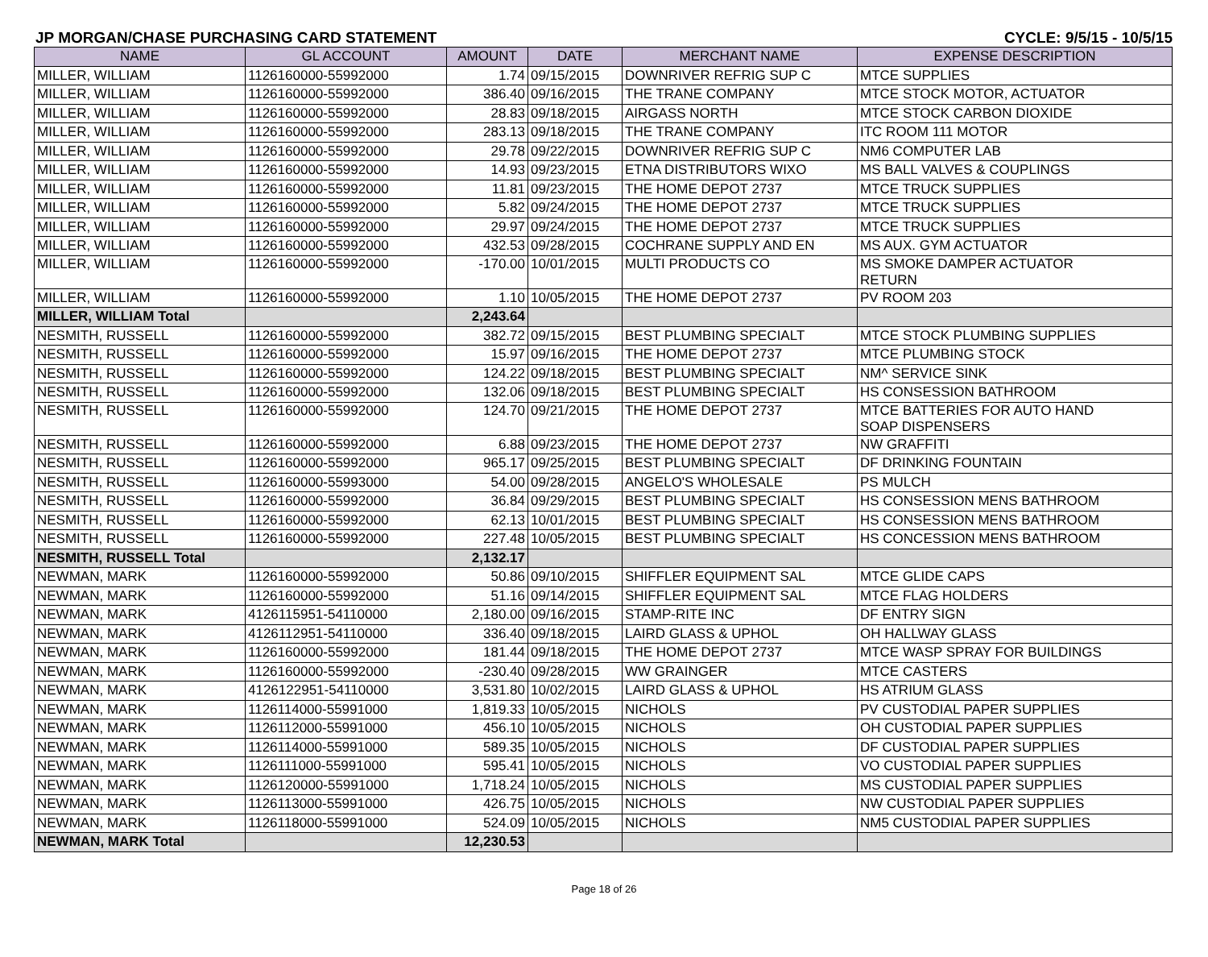JP MORGAN/CHASE PURCHASING CARD STATEMENT CYCLE: 9/5/15 - 10/5/15
| NAME | GL ACCOUNT | AMOUNT | DATE | MERCHANT NAME | EXPENSE DESCRIPTION |
| --- | --- | --- | --- | --- | --- |
| MILLER, WILLIAM | 1126160000-55992000 | 1.74 | 09/15/2015 | DOWNRIVER REFRIG SUP C | MTCE SUPPLIES |
| MILLER, WILLIAM | 1126160000-55992000 | 386.40 | 09/16/2015 | THE TRANE COMPANY | MTCE STOCK MOTOR, ACTUATOR |
| MILLER, WILLIAM | 1126160000-55992000 | 28.83 | 09/18/2015 | AIRGASS NORTH | MTCE STOCK CARBON DIOXIDE |
| MILLER, WILLIAM | 1126160000-55992000 | 283.13 | 09/18/2015 | THE TRANE COMPANY | ITC ROOM 111 MOTOR |
| MILLER, WILLIAM | 1126160000-55992000 | 29.78 | 09/22/2015 | DOWNRIVER REFRIG SUP C | NM6 COMPUTER LAB |
| MILLER, WILLIAM | 1126160000-55992000 | 14.93 | 09/23/2015 | ETNA DISTRIBUTORS WIXO | MS BALL VALVES & COUPLINGS |
| MILLER, WILLIAM | 1126160000-55992000 | 11.81 | 09/23/2015 | THE HOME DEPOT 2737 | MTCE TRUCK SUPPLIES |
| MILLER, WILLIAM | 1126160000-55992000 | 5.82 | 09/24/2015 | THE HOME DEPOT 2737 | MTCE TRUCK SUPPLIES |
| MILLER, WILLIAM | 1126160000-55992000 | 29.97 | 09/24/2015 | THE HOME DEPOT 2737 | MTCE TRUCK SUPPLIES |
| MILLER, WILLIAM | 1126160000-55992000 | 432.53 | 09/28/2015 | COCHRANE SUPPLY AND EN | MS AUX. GYM ACTUATOR |
| MILLER, WILLIAM | 1126160000-55992000 | -170.00 | 10/01/2015 | MULTI PRODUCTS CO | MS SMOKE DAMPER ACTUATOR RETURN |
| MILLER, WILLIAM | 1126160000-55992000 | 1.10 | 10/05/2015 | THE HOME DEPOT 2737 | PV ROOM 203 |
| MILLER, WILLIAM Total | | 2,243.64 | | | |
| NESMITH, RUSSELL | 1126160000-55992000 | 382.72 | 09/15/2015 | BEST PLUMBING SPECIALT | MTCE STOCK PLUMBING SUPPLIES |
| NESMITH, RUSSELL | 1126160000-55992000 | 15.97 | 09/16/2015 | THE HOME DEPOT 2737 | MTCE PLUMBING STOCK |
| NESMITH, RUSSELL | 1126160000-55992000 | 124.22 | 09/18/2015 | BEST PLUMBING SPECIALT | NM^ SERVICE SINK |
| NESMITH, RUSSELL | 1126160000-55992000 | 132.06 | 09/18/2015 | BEST PLUMBING SPECIALT | HS CONSESSION BATHROOM |
| NESMITH, RUSSELL | 1126160000-55992000 | 124.70 | 09/21/2015 | THE HOME DEPOT 2737 | MTCE BATTERIES FOR AUTO HAND SOAP DISPENSERS |
| NESMITH, RUSSELL | 1126160000-55992000 | 6.88 | 09/23/2015 | THE HOME DEPOT 2737 | NW GRAFFITI |
| NESMITH, RUSSELL | 1126160000-55992000 | 965.17 | 09/25/2015 | BEST PLUMBING SPECIALT | DF DRINKING FOUNTAIN |
| NESMITH, RUSSELL | 1126160000-55993000 | 54.00 | 09/28/2015 | ANGELO'S WHOLESALE | PS MULCH |
| NESMITH, RUSSELL | 1126160000-55992000 | 36.84 | 09/29/2015 | BEST PLUMBING SPECIALT | HS CONSESSION MENS BATHROOM |
| NESMITH, RUSSELL | 1126160000-55992000 | 62.13 | 10/01/2015 | BEST PLUMBING SPECIALT | HS CONSESSION MENS BATHROOM |
| NESMITH, RUSSELL | 1126160000-55992000 | 227.48 | 10/05/2015 | BEST PLUMBING SPECIALT | HS CONCESSION MENS BATHROOM |
| NESMITH, RUSSELL Total | | 2,132.17 | | | |
| NEWMAN, MARK | 1126160000-55992000 | 50.86 | 09/10/2015 | SHIFFLER EQUIPMENT SAL | MTCE GLIDE CAPS |
| NEWMAN, MARK | 1126160000-55992000 | 51.16 | 09/14/2015 | SHIFFLER EQUIPMENT SAL | MTCE FLAG HOLDERS |
| NEWMAN, MARK | 4126115951-54110000 | 2,180.00 | 09/16/2015 | STAMP-RITE INC | DF ENTRY SIGN |
| NEWMAN, MARK | 4126112951-54110000 | 336.40 | 09/18/2015 | LAIRD GLASS & UPHOL | OH HALLWAY GLASS |
| NEWMAN, MARK | 1126160000-55992000 | 181.44 | 09/18/2015 | THE HOME DEPOT 2737 | MTCE WASP SPRAY FOR BUILDINGS |
| NEWMAN, MARK | 1126160000-55992000 | -230.40 | 09/28/2015 | WW GRAINGER | MTCE CASTERS |
| NEWMAN, MARK | 4126122951-54110000 | 3,531.80 | 10/02/2015 | LAIRD GLASS & UPHOL | HS ATRIUM GLASS |
| NEWMAN, MARK | 1126114000-55991000 | 1,819.33 | 10/05/2015 | NICHOLS | PV CUSTODIAL PAPER SUPPLIES |
| NEWMAN, MARK | 1126112000-55991000 | 456.10 | 10/05/2015 | NICHOLS | OH CUSTODIAL PAPER SUPPLIES |
| NEWMAN, MARK | 1126114000-55991000 | 589.35 | 10/05/2015 | NICHOLS | DF CUSTODIAL PAPER SUPPLIES |
| NEWMAN, MARK | 1126111000-55991000 | 595.41 | 10/05/2015 | NICHOLS | VO CUSTODIAL PAPER SUPPLIES |
| NEWMAN, MARK | 1126120000-55991000 | 1,718.24 | 10/05/2015 | NICHOLS | MS CUSTODIAL PAPER SUPPLIES |
| NEWMAN, MARK | 1126113000-55991000 | 426.75 | 10/05/2015 | NICHOLS | NW CUSTODIAL PAPER SUPPLIES |
| NEWMAN, MARK | 1126118000-55991000 | 524.09 | 10/05/2015 | NICHOLS | NM5 CUSTODIAL PAPER SUPPLIES |
| NEWMAN, MARK Total | | 12,230.53 | | | |
Page 18 of 26